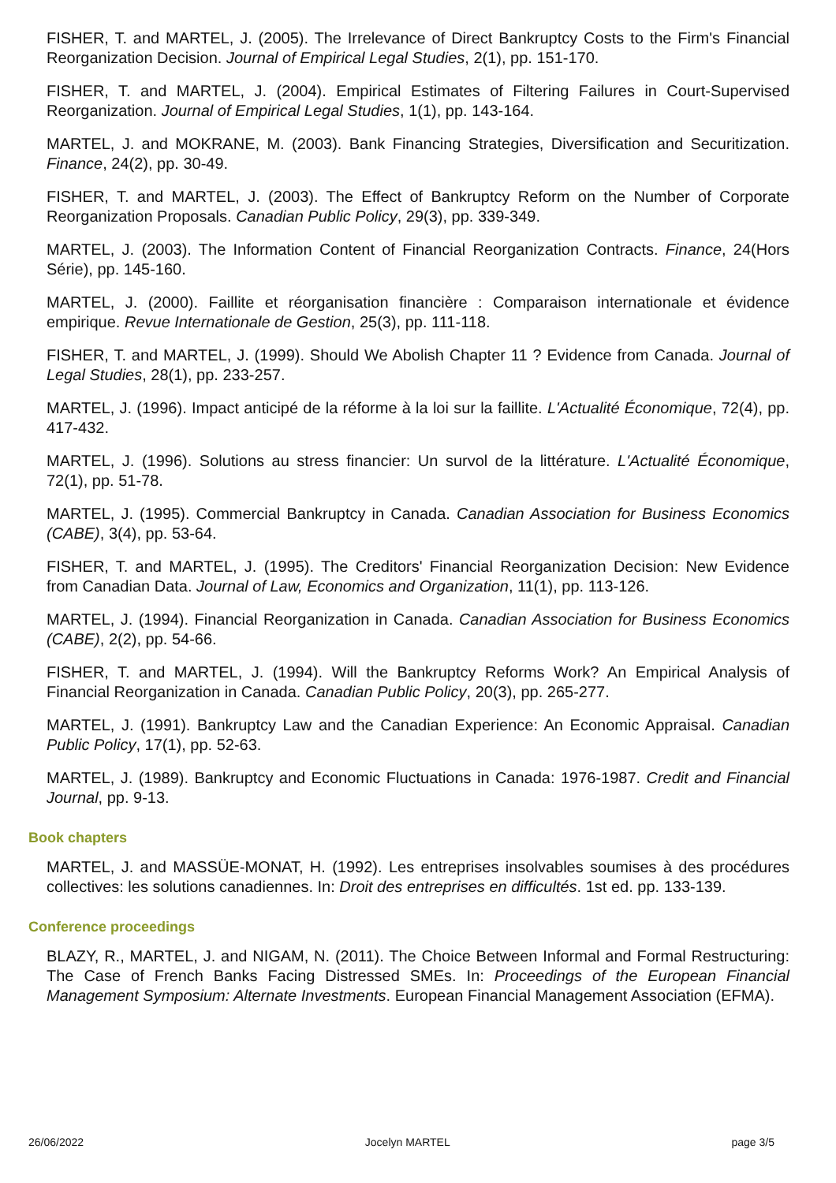FISHER, T. and MARTEL, J. (2005). The Irrelevance of Direct Bankruptcy Costs to the Firm's Financial Reorganization Decision. Journal of Empirical Legal Studies, 2(1), pp. 151-170.
FISHER, T. and MARTEL, J. (2004). Empirical Estimates of Filtering Failures in Court-Supervised Reorganization. Journal of Empirical Legal Studies, 1(1), pp. 143-164.
MARTEL, J. and MOKRANE, M. (2003). Bank Financing Strategies, Diversification and Securitization. Finance, 24(2), pp. 30-49.
FISHER, T. and MARTEL, J. (2003). The Effect of Bankruptcy Reform on the Number of Corporate Reorganization Proposals. Canadian Public Policy, 29(3), pp. 339-349.
MARTEL, J. (2003). The Information Content of Financial Reorganization Contracts. Finance, 24(Hors Série), pp. 145-160.
MARTEL, J. (2000). Faillite et réorganisation financière : Comparaison internationale et évidence empirique. Revue Internationale de Gestion, 25(3), pp. 111-118.
FISHER, T. and MARTEL, J. (1999). Should We Abolish Chapter 11 ? Evidence from Canada. Journal of Legal Studies, 28(1), pp. 233-257.
MARTEL, J. (1996). Impact anticipé de la réforme à la loi sur la faillite. L'Actualité Économique, 72(4), pp. 417-432.
MARTEL, J. (1996). Solutions au stress financier: Un survol de la littérature. L'Actualité Économique, 72(1), pp. 51-78.
MARTEL, J. (1995). Commercial Bankruptcy in Canada. Canadian Association for Business Economics (CABE), 3(4), pp. 53-64.
FISHER, T. and MARTEL, J. (1995). The Creditors' Financial Reorganization Decision: New Evidence from Canadian Data. Journal of Law, Economics and Organization, 11(1), pp. 113-126.
MARTEL, J. (1994). Financial Reorganization in Canada. Canadian Association for Business Economics (CABE), 2(2), pp. 54-66.
FISHER, T. and MARTEL, J. (1994). Will the Bankruptcy Reforms Work? An Empirical Analysis of Financial Reorganization in Canada. Canadian Public Policy, 20(3), pp. 265-277.
MARTEL, J. (1991). Bankruptcy Law and the Canadian Experience: An Economic Appraisal. Canadian Public Policy, 17(1), pp. 52-63.
MARTEL, J. (1989). Bankruptcy and Economic Fluctuations in Canada: 1976-1987. Credit and Financial Journal, pp. 9-13.
Book chapters
MARTEL, J. and MASSÜE-MONAT, H. (1992). Les entreprises insolvables soumises à des procédures collectives: les solutions canadiennes. In: Droit des entreprises en difficultés. 1st ed. pp. 133-139.
Conference proceedings
BLAZY, R., MARTEL, J. and NIGAM, N. (2011). The Choice Between Informal and Formal Restructuring: The Case of French Banks Facing Distressed SMEs. In: Proceedings of the European Financial Management Symposium: Alternate Investments. European Financial Management Association (EFMA).
26/06/2022 Jocelyn MARTEL page 3/5